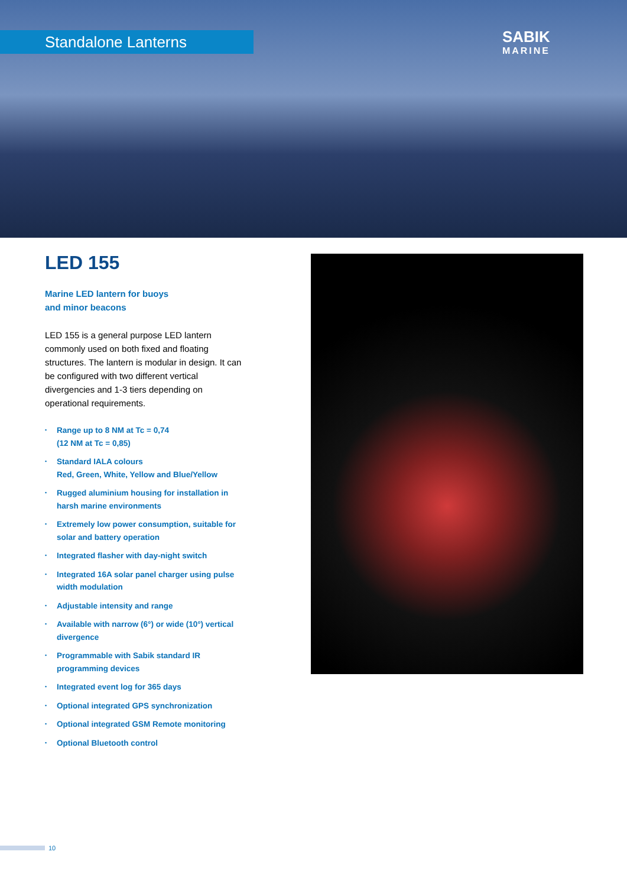Standalone Lanterns SABIK
MARINE
LED 155
Marine LED lantern for buoys
and minor beacons
LED 155 is a general purpose LED lantern commonly used on both fixed and floating structures. The lantern is modular in design. It can be configured with two different vertical divergencies and 1-3 tiers depending on operational requirements.
• Range up to 8 NM at Tc = 0,74
(12 NM at Tc = 0,85)
• Standard IALA colours
Red, Green, White, Yellow and Blue/Yellow
• Rugged aluminium housing for installation in harsh marine environments
• Extremely low power consumption, suitable for solar and battery operation
• Integrated flasher with day-night switch
• Integrated 16A solar panel charger using pulse width modulation
• Adjustable intensity and range
• Available with narrow (6°) or wide (10°) vertical divergence
• Programmable with Sabik standard IR programming devices
• Integrated event log for 365 days
• Optional integrated GPS synchronization
• Optional integrated GSM Remote monitoring
• Optional Bluetooth control
10